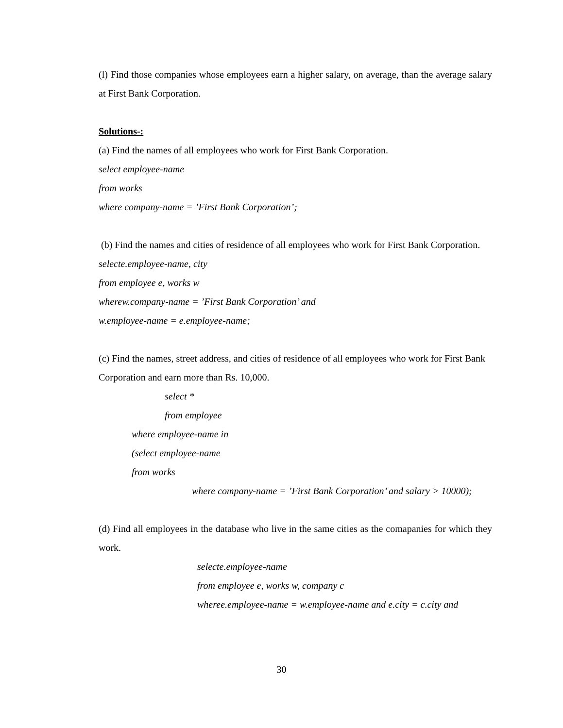(l) Find those companies whose employees earn a higher salary, on average, than the average salary at First Bank Corporation.
Solutions-:
(a) Find the names of all employees who work for First Bank Corporation.
select employee-name
from works
where company-name = ’First Bank Corporation’;
(b) Find the names and cities of residence of all employees who work for First Bank Corporation.
selecte.employee-name, city
from employee e, works w
wherew.company-name = ’First Bank Corporation’ and
w.employee-name = e.employee-name;
(c) Find the names, street address, and cities of residence of all employees who work for First Bank Corporation and earn more than Rs. 10,000.
select *
from employee
where employee-name in
(select employee-name
from works
where company-name = ’First Bank Corporation’ and salary > 10000);
(d) Find all employees in the database who live in the same cities as the comapanies for which they work.
selecte.employee-name
from employee e, works w, company c
wheree.employee-name = w.employee-name and e.city = c.city and
30